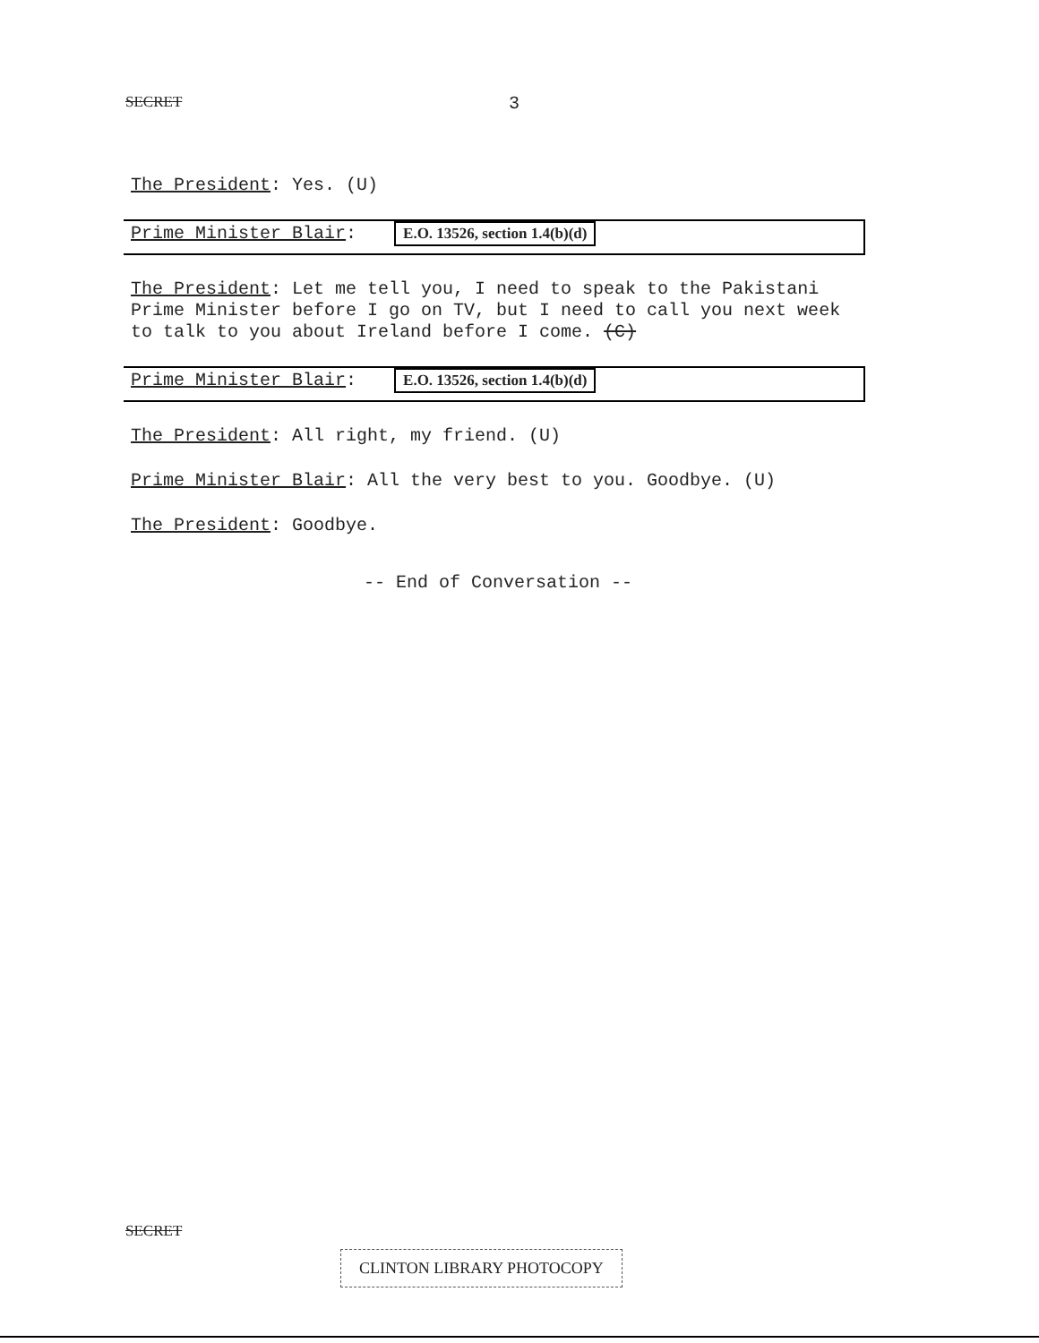SECRET 3
The President: Yes. (U)
Prime Minister Blair: E.O. 13526, section 1.4(b)(d)
The President: Let me tell you, I need to speak to the Pakistani Prime Minister before I go on TV, but I need to call you next week to talk to you about Ireland before I come. (C)
Prime Minister Blair: E.O. 13526, section 1.4(b)(d)
The President: All right, my friend. (U)
Prime Minister Blair: All the very best to you. Goodbye. (U)
The President: Goodbye.
-- End of Conversation --
SECRET
CLINTON LIBRARY PHOTOCOPY